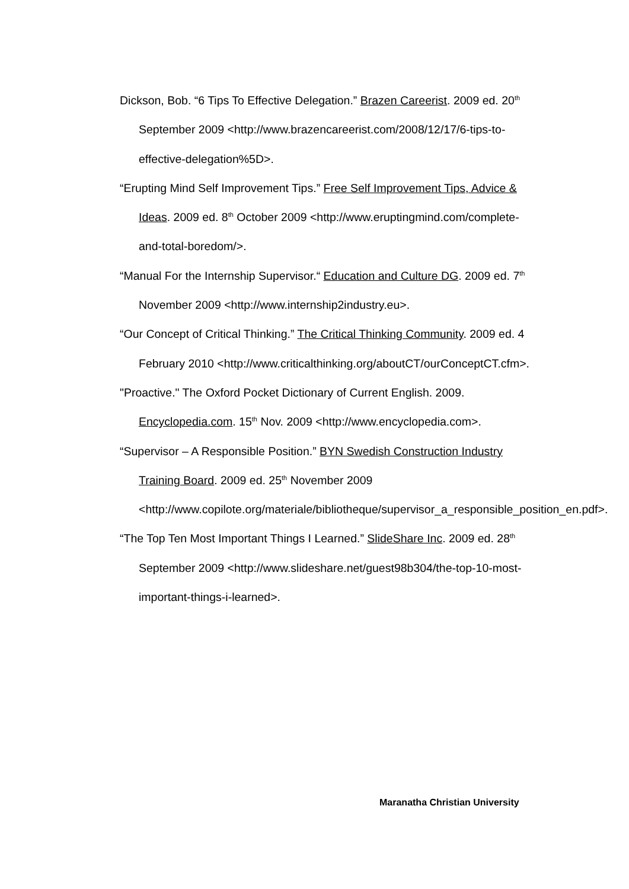Dickson, Bob. “6 Tips To Effective Delegation.” Brazen Careerist. 2009 ed. 20<sup>th</sup> September 2009 <http://www.brazencareerist.com/2008/12/17/6-tips-to-effective-delegation%5D>.
“Erupting Mind Self Improvement Tips.” Free Self Improvement Tips, Advice & Ideas. 2009 ed. 8<sup>th</sup> October 2009 <http://www.eruptingmind.com/complete-and-total-boredom/>.
“Manual For the Internship Supervisor.“ Education and Culture DG. 2009 ed. 7<sup>th</sup> November 2009 <http://www.internship2industry.eu>.
“Our Concept of Critical Thinking.” The Critical Thinking Community. 2009 ed. 4 February 2010 <http://www.criticalthinking.org/aboutCT/ourConceptCT.cfm>.
"Proactive." The Oxford Pocket Dictionary of Current English. 2009. Encyclopedia.com. 15<sup>th</sup> Nov. 2009 <http://www.encyclopedia.com>.
“Supervisor – A Responsible Position.” BYN Swedish Construction Industry Training Board. 2009 ed. 25<sup>th</sup> November 2009 <http://www.copilote.org/materiale/bibliotheque/supervisor_a_responsible_position_en.pdf>.
“The Top Ten Most Important Things I Learned.” SlideShare Inc. 2009 ed. 28<sup>th</sup> September 2009 <http://www.slideshare.net/guest98b304/the-top-10-most-important-things-i-learned>.
Maranatha Christian University